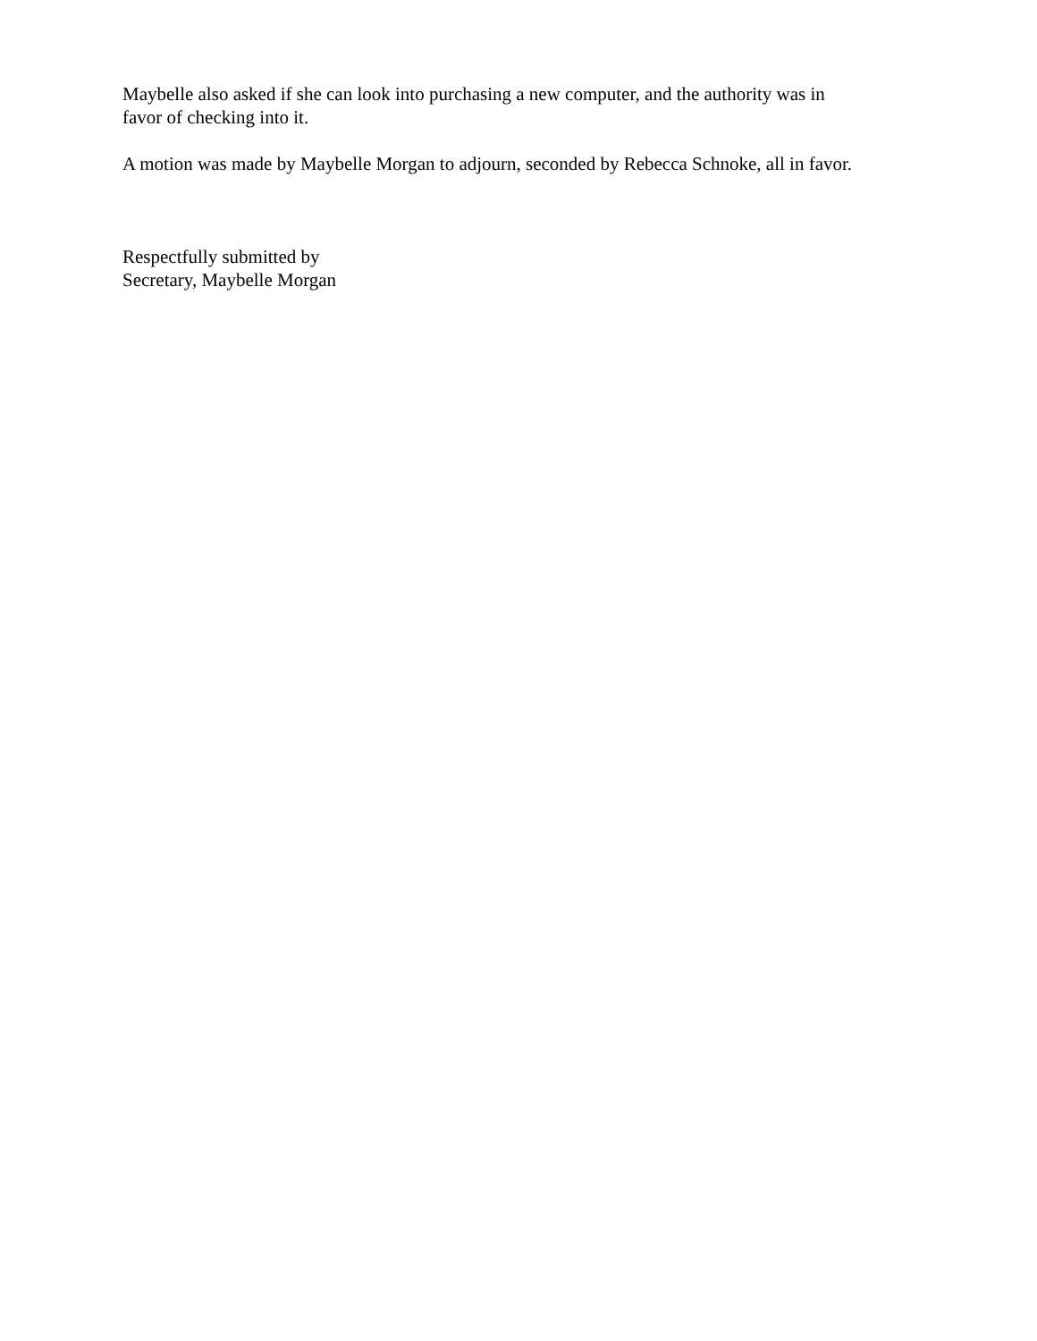Maybelle also asked if she can look into purchasing a new computer, and the authority was in
favor of checking into it.
A motion was made by Maybelle Morgan to adjourn, seconded by Rebecca Schnoke, all in favor.
Respectfully submitted by
Secretary, Maybelle Morgan